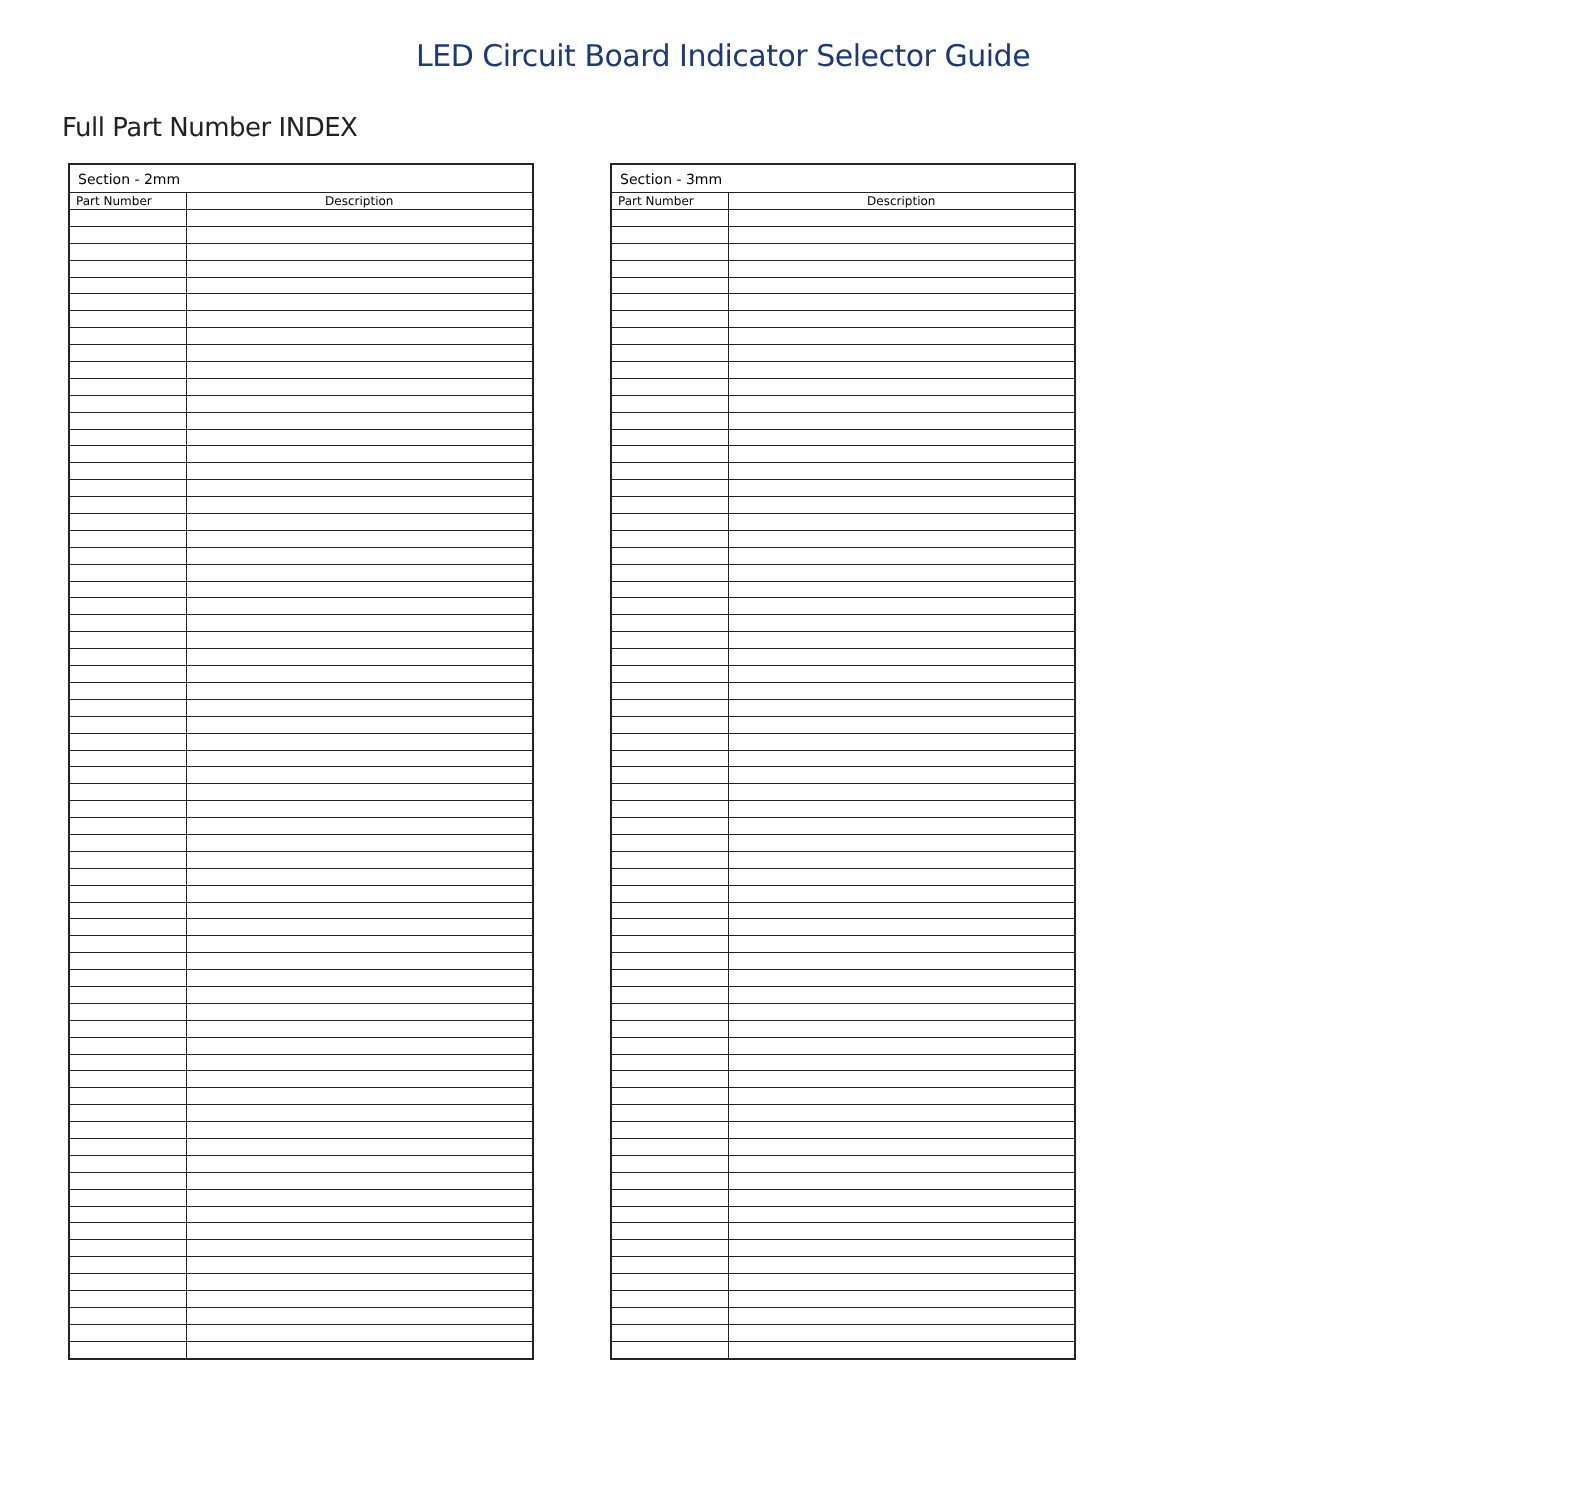LED Circuit Board Indicator Selector Guide
Full Part Number INDEX
| Section - 2mm | |
| --- | --- |
| Part Number | Description |
| Section - 3mm | |
| --- | --- |
| Part Number | Description |